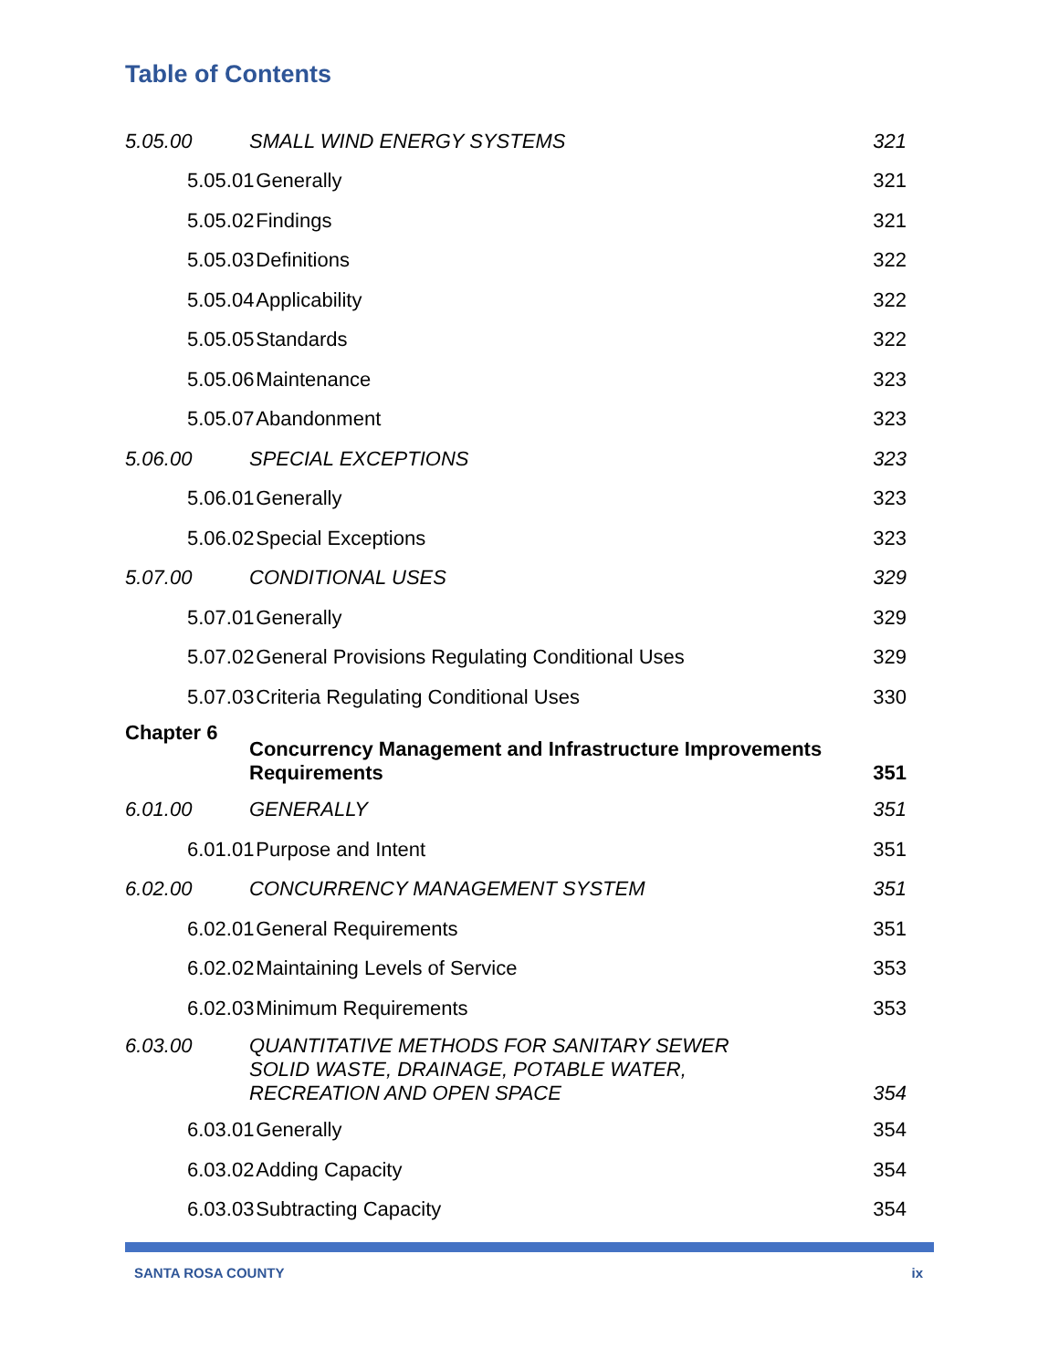Table of Contents
| 5.05.00 | SMALL WIND ENERGY SYSTEMS | | 321 |
| 5.05.01 | | Generally | 321 |
| 5.05.02 | | Findings | 321 |
| 5.05.03 | | Definitions | 322 |
| 5.05.04 | | Applicability | 322 |
| 5.05.05 | | Standards | 322 |
| 5.05.06 | | Maintenance | 323 |
| 5.05.07 | | Abandonment | 323 |
| 5.06.00 | SPECIAL EXCEPTIONS | | 323 |
| 5.06.01 | | Generally | 323 |
| 5.06.02 | | Special Exceptions | 323 |
| 5.07.00 | CONDITIONAL USES | | 329 |
| 5.07.01 | | Generally | 329 |
| 5.07.02 | | General Provisions Regulating Conditional Uses | 329 |
| 5.07.03 | | Criteria Regulating Conditional Uses | 330 |
| Chapter 6 | Concurrency Management and Infrastructure Improvements Requirements | | 351 |
| 6.01.00 | GENERALLY | | 351 |
| 6.01.01 | | Purpose and Intent | 351 |
| 6.02.00 | CONCURRENCY MANAGEMENT SYSTEM | | 351 |
| 6.02.01 | | General Requirements | 351 |
| 6.02.02 | | Maintaining Levels of Service | 353 |
| 6.02.03 | | Minimum Requirements | 353 |
| 6.03.00 | QUANTITATIVE METHODS FOR SANITARY SEWER SOLID WASTE, DRAINAGE, POTABLE WATER, RECREATION AND OPEN SPACE | | 354 |
| 6.03.01 | | Generally | 354 |
| 6.03.02 | | Adding Capacity | 354 |
| 6.03.03 | | Subtracting Capacity | 354 |
SANTA ROSA COUNTY ix